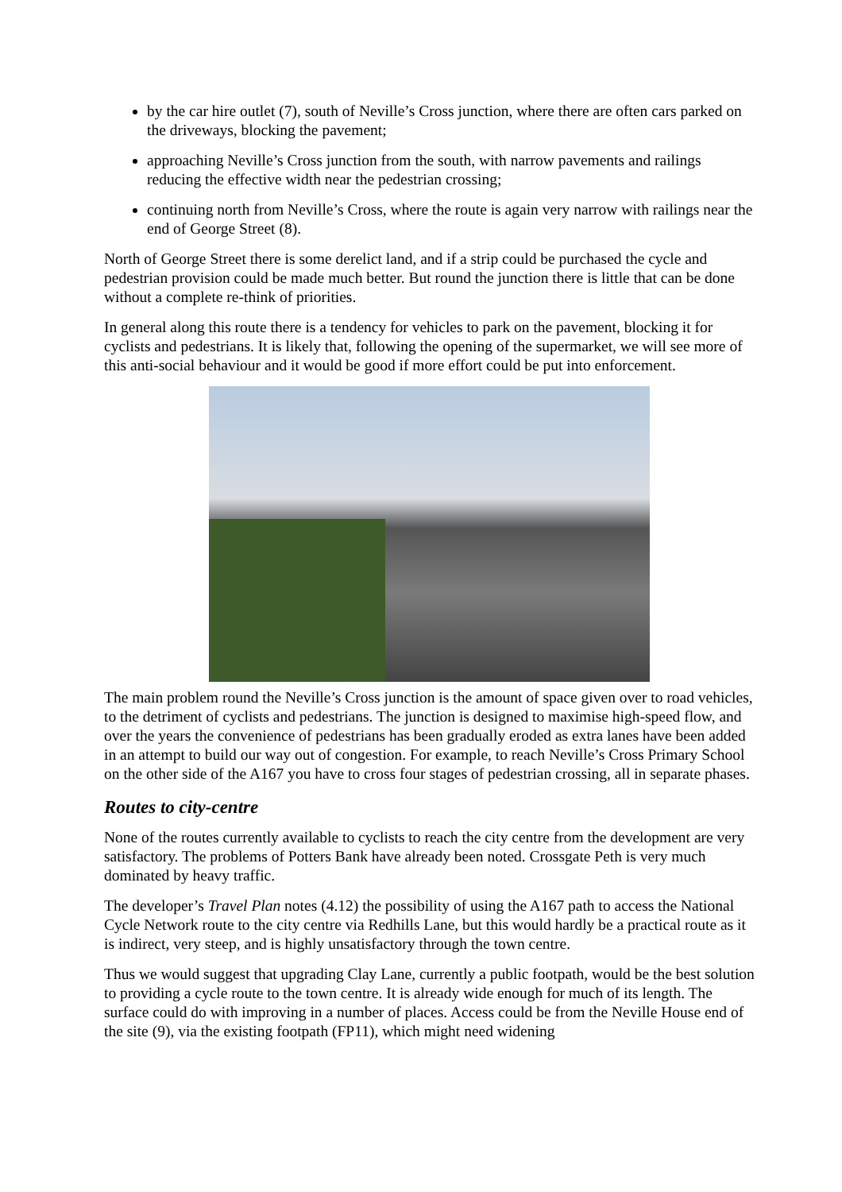by the car hire outlet (7), south of Neville’s Cross junction, where there are often cars parked on the driveways, blocking the pavement;
approaching Neville’s Cross junction from the south, with narrow pavements and railings reducing the effective width near the pedestrian crossing;
continuing north from Neville’s Cross, where the route is again very narrow with railings near the end of George Street (8).
North of George Street there is some derelict land, and if a strip could be purchased the cycle and pedestrian provision could be made much better. But round the junction there is little that can be done without a complete re-think of priorities.
In general along this route there is a tendency for vehicles to park on the pavement, blocking it for cyclists and pedestrians. It is likely that, following the opening of the supermarket, we will see more of this anti-social behaviour and it would be good if more effort could be put into enforcement.
The main problem round the Neville’s Cross junction is the amount of space given over to road vehicles, to the detriment of cyclists and pedestrians. The junction is designed to maximise high-speed flow, and over the years the convenience of pedestrians has been gradually eroded as extra lanes have been added in an attempt to build our way out of congestion. For example, to reach Neville’s Cross Primary School on the other side of the A167 you have to cross four stages of pedestrian crossing, all in separate phases.
Routes to city-centre
None of the routes currently available to cyclists to reach the city centre from the development are very satisfactory. The problems of Potters Bank have already been noted. Crossgate Peth is very much dominated by heavy traffic.
The developer’s Travel Plan notes (4.12) the possibility of using the A167 path to access the National Cycle Network route to the city centre via Redhills Lane, but this would hardly be a practical route as it is indirect, very steep, and is highly unsatisfactory through the town centre.
Thus we would suggest that upgrading Clay Lane, currently a public footpath, would be the best solution to providing a cycle route to the town centre. It is already wide enough for much of its length. The surface could do with improving in a number of places. Access could be from the Neville House end of the site (9), via the existing footpath (FP11), which might need widening